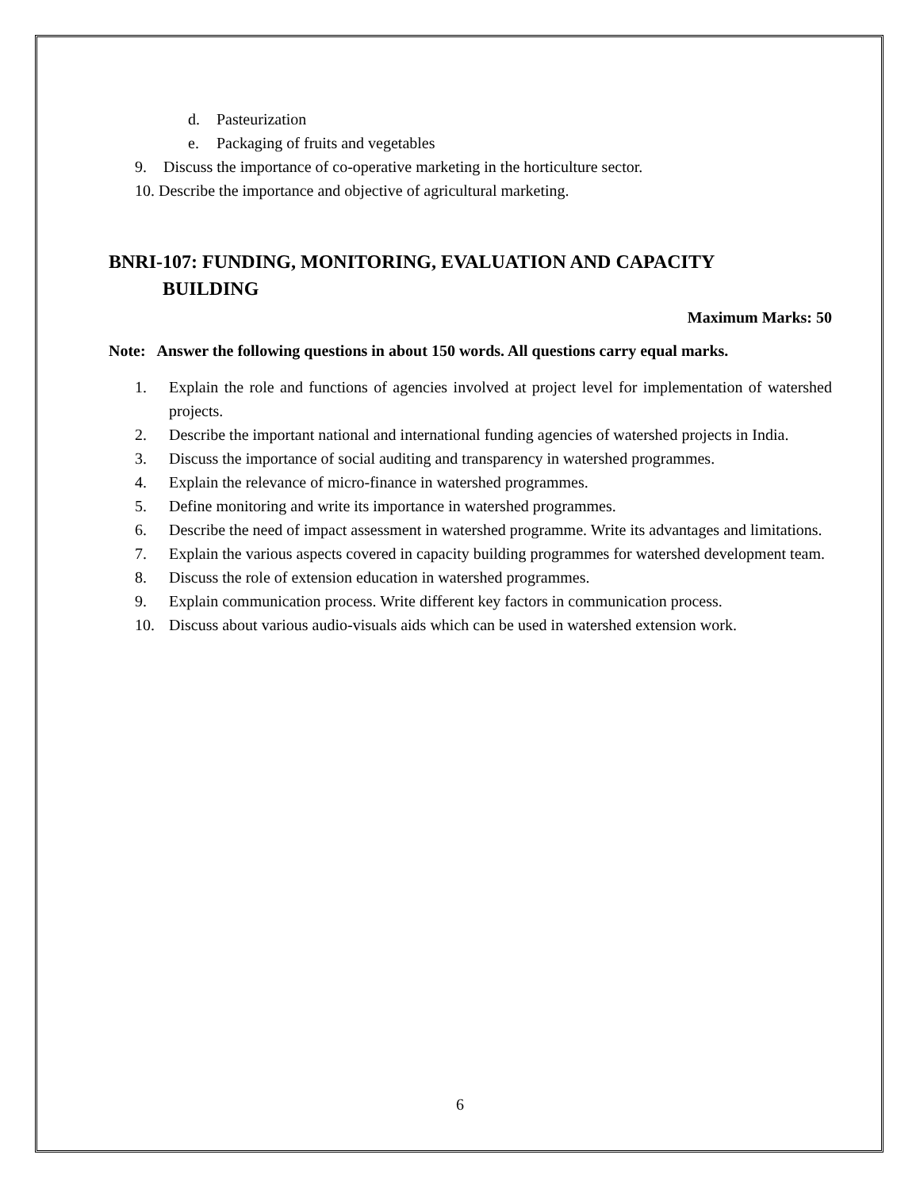d. Pasteurization
e. Packaging of fruits and vegetables
9. Discuss the importance of co-operative marketing in the horticulture sector.
10. Describe the importance and objective of agricultural marketing.
BNRI-107: FUNDING, MONITORING, EVALUATION AND CAPACITY
BUILDING
Maximum Marks: 50
Note: Answer the following questions in about 150 words. All questions carry equal marks.
1. Explain the role and functions of agencies involved at project level for implementation of watershed projects.
2. Describe the important national and international funding agencies of watershed projects in India.
3. Discuss the importance of social auditing and transparency in watershed programmes.
4. Explain the relevance of micro-finance in watershed programmes.
5. Define monitoring and write its importance in watershed programmes.
6. Describe the need of impact assessment in watershed programme. Write its advantages and limitations.
7. Explain the various aspects covered in capacity building programmes for watershed development team.
8. Discuss the role of extension education in watershed programmes.
9. Explain communication process. Write different key factors in communication process.
10. Discuss about various audio-visuals aids which can be used in watershed extension work.
6